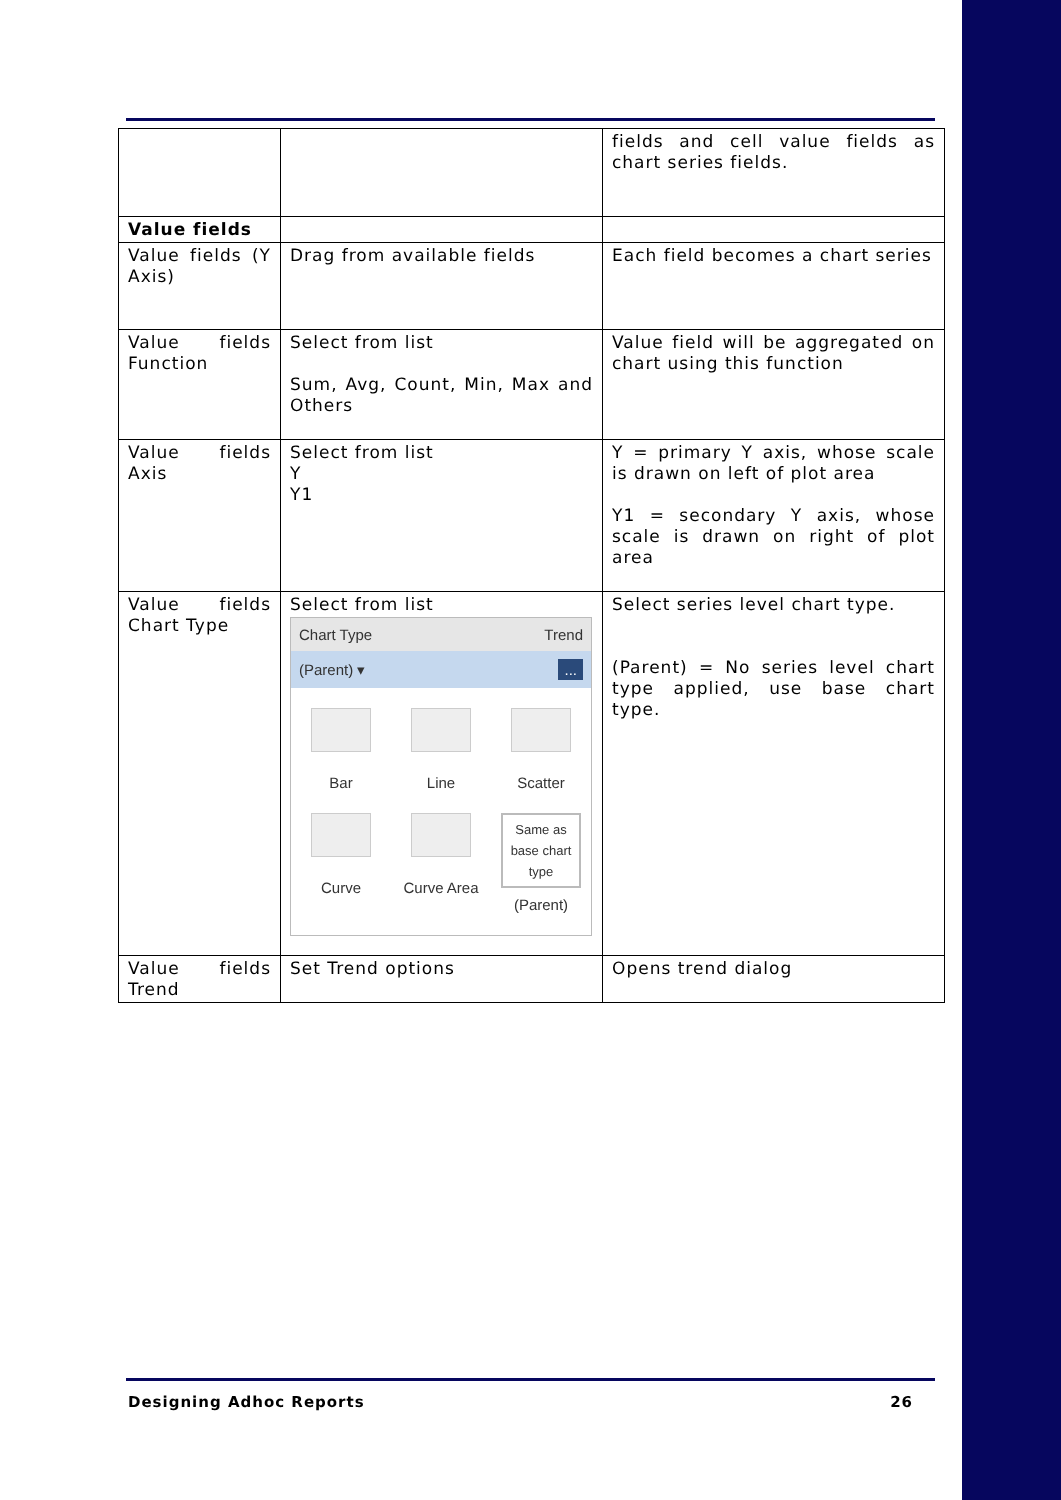| | | fields and cell value fields as chart series fields. |
| Value fields | | |
| Value fields (Y Axis) | Drag from available fields | Each field becomes a chart series |
| Value fields Function | Select from list Sum, Avg, Count, Min, Max and Others | Value field will be aggregated on chart using this function |
| Value fields Axis | Select from list Y Y1 | Y = primary Y axis, whose scale is drawn on left of plot area Y1 = secondary Y axis, whose scale is drawn on right of plot area |
| Value fields Chart Type | Select from list Chart Type Trend (Parent) ▾ ... Bar Line Scatter Curve Curve Area Same as base chart type (Parent) | Select series level chart type. (Parent) = No series level chart type applied, use base chart type. |
| Value fields Trend | Set Trend options | Opens trend dialog |
Designing Adhoc Reports 26